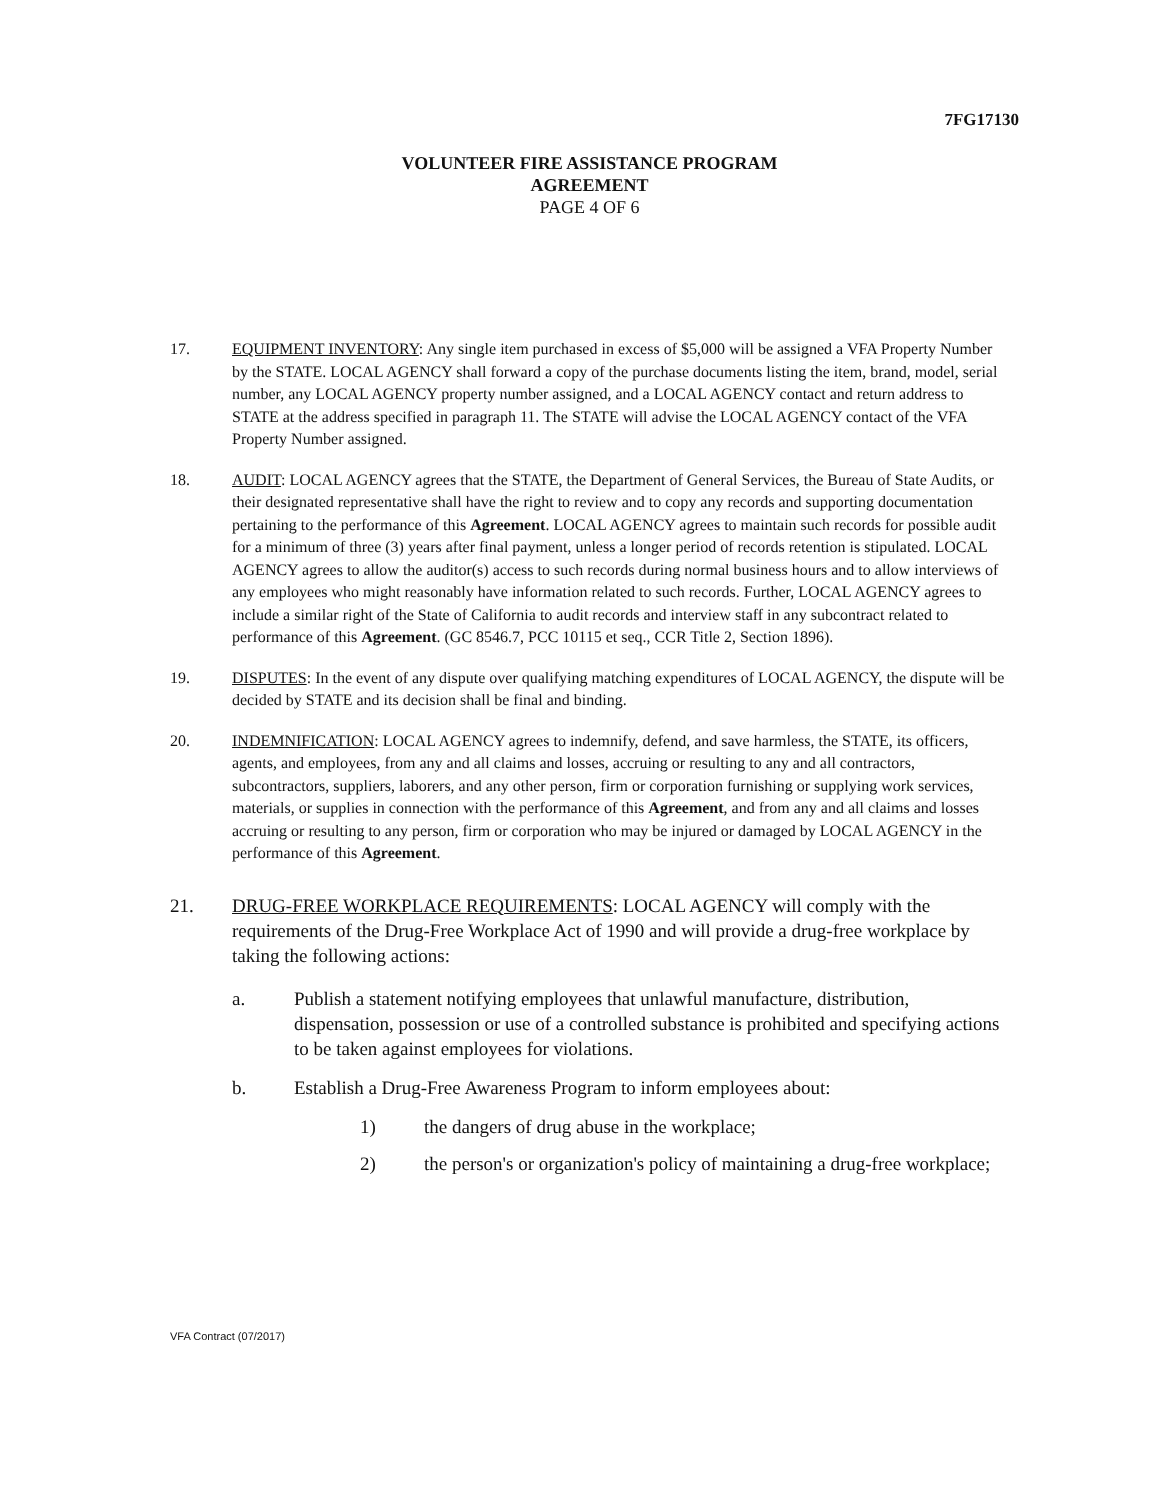7FG17130
VOLUNTEER FIRE ASSISTANCE PROGRAM
AGREEMENT
PAGE 4 OF 6
17. EQUIPMENT INVENTORY: Any single item purchased in excess of $5,000 will be assigned a VFA Property Number by the STATE. LOCAL AGENCY shall forward a copy of the purchase documents listing the item, brand, model, serial number, any LOCAL AGENCY property number assigned, and a LOCAL AGENCY contact and return address to STATE at the address specified in paragraph 11. The STATE will advise the LOCAL AGENCY contact of the VFA Property Number assigned.
18. AUDIT: LOCAL AGENCY agrees that the STATE, the Department of General Services, the Bureau of State Audits, or their designated representative shall have the right to review and to copy any records and supporting documentation pertaining to the performance of this Agreement. LOCAL AGENCY agrees to maintain such records for possible audit for a minimum of three (3) years after final payment, unless a longer period of records retention is stipulated. LOCAL AGENCY agrees to allow the auditor(s) access to such records during normal business hours and to allow interviews of any employees who might reasonably have information related to such records. Further, LOCAL AGENCY agrees to include a similar right of the State of California to audit records and interview staff in any subcontract related to performance of this Agreement. (GC 8546.7, PCC 10115 et seq., CCR Title 2, Section 1896).
19. DISPUTES: In the event of any dispute over qualifying matching expenditures of LOCAL AGENCY, the dispute will be decided by STATE and its decision shall be final and binding.
20. INDEMNIFICATION: LOCAL AGENCY agrees to indemnify, defend, and save harmless, the STATE, its officers, agents, and employees, from any and all claims and losses, accruing or resulting to any and all contractors, subcontractors, suppliers, laborers, and any other person, firm or corporation furnishing or supplying work services, materials, or supplies in connection with the performance of this Agreement, and from any and all claims and losses accruing or resulting to any person, firm or corporation who may be injured or damaged by LOCAL AGENCY in the performance of this Agreement.
21. DRUG-FREE WORKPLACE REQUIREMENTS: LOCAL AGENCY will comply with the requirements of the Drug-Free Workplace Act of 1990 and will provide a drug-free workplace by taking the following actions:
a. Publish a statement notifying employees that unlawful manufacture, distribution, dispensation, possession or use of a controlled substance is prohibited and specifying actions to be taken against employees for violations.
b. Establish a Drug-Free Awareness Program to inform employees about:
1) the dangers of drug abuse in the workplace;
2) the person's or organization's policy of maintaining a drug-free workplace;
VFA Contract (07/2017)